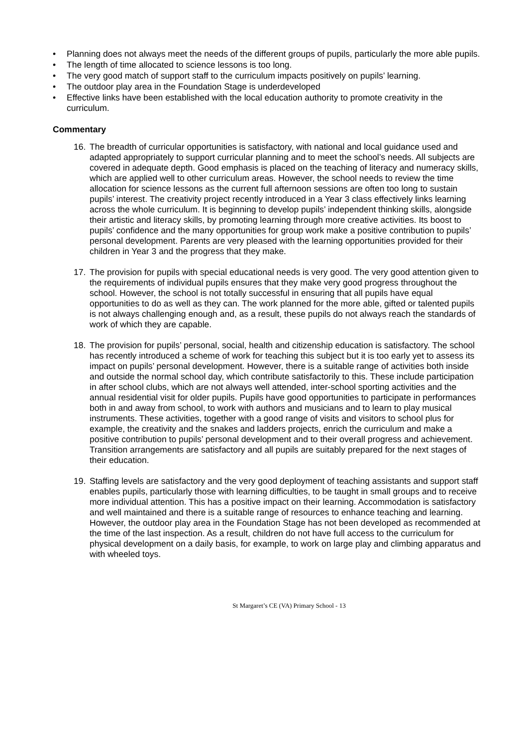• Planning does not always meet the needs of the different groups of pupils, particularly the more able pupils.
• The length of time allocated to science lessons is too long.
• The very good match of support staff to the curriculum impacts positively on pupils’ learning.
• The outdoor play area in the Foundation Stage is underdeveloped
• Effective links have been established with the local education authority to promote creativity in the curriculum.
Commentary
16. The breadth of curricular opportunities is satisfactory, with national and local guidance used and adapted appropriately to support curricular planning and to meet the school’s needs. All subjects are covered in adequate depth. Good emphasis is placed on the teaching of literacy and numeracy skills, which are applied well to other curriculum areas. However, the school needs to review the time allocation for science lessons as the current full afternoon sessions are often too long to sustain pupils’ interest. The creativity project recently introduced in a Year 3 class effectively links learning across the whole curriculum. It is beginning to develop pupils’ independent thinking skills, alongside their artistic and literacy skills, by promoting learning through more creative activities. Its boost to pupils’ confidence and the many opportunities for group work make a positive contribution to pupils’ personal development. Parents are very pleased with the learning opportunities provided for their children in Year 3 and the progress that they make.
17. The provision for pupils with special educational needs is very good. The very good attention given to the requirements of individual pupils ensures that they make very good progress throughout the school. However, the school is not totally successful in ensuring that all pupils have equal opportunities to do as well as they can. The work planned for the more able, gifted or talented pupils is not always challenging enough and, as a result, these pupils do not always reach the standards of work of which they are capable.
18. The provision for pupils’ personal, social, health and citizenship education is satisfactory. The school has recently introduced a scheme of work for teaching this subject but it is too early yet to assess its impact on pupils’ personal development. However, there is a suitable range of activities both inside and outside the normal school day, which contribute satisfactorily to this. These include participation in after school clubs, which are not always well attended, inter-school sporting activities and the annual residential visit for older pupils. Pupils have good opportunities to participate in performances both in and away from school, to work with authors and musicians and to learn to play musical instruments. These activities, together with a good range of visits and visitors to school plus for example, the creativity and the snakes and ladders projects, enrich the curriculum and make a positive contribution to pupils’ personal development and to their overall progress and achievement. Transition arrangements are satisfactory and all pupils are suitably prepared for the next stages of their education.
19. Staffing levels are satisfactory and the very good deployment of teaching assistants and support staff enables pupils, particularly those with learning difficulties, to be taught in small groups and to receive more individual attention. This has a positive impact on their learning. Accommodation is satisfactory and well maintained and there is a suitable range of resources to enhance teaching and learning. However, the outdoor play area in the Foundation Stage has not been developed as recommended at the time of the last inspection. As a result, children do not have full access to the curriculum for physical development on a daily basis, for example, to work on large play and climbing apparatus and with wheeled toys.
St Margaret’s CE (VA) Primary School - 13